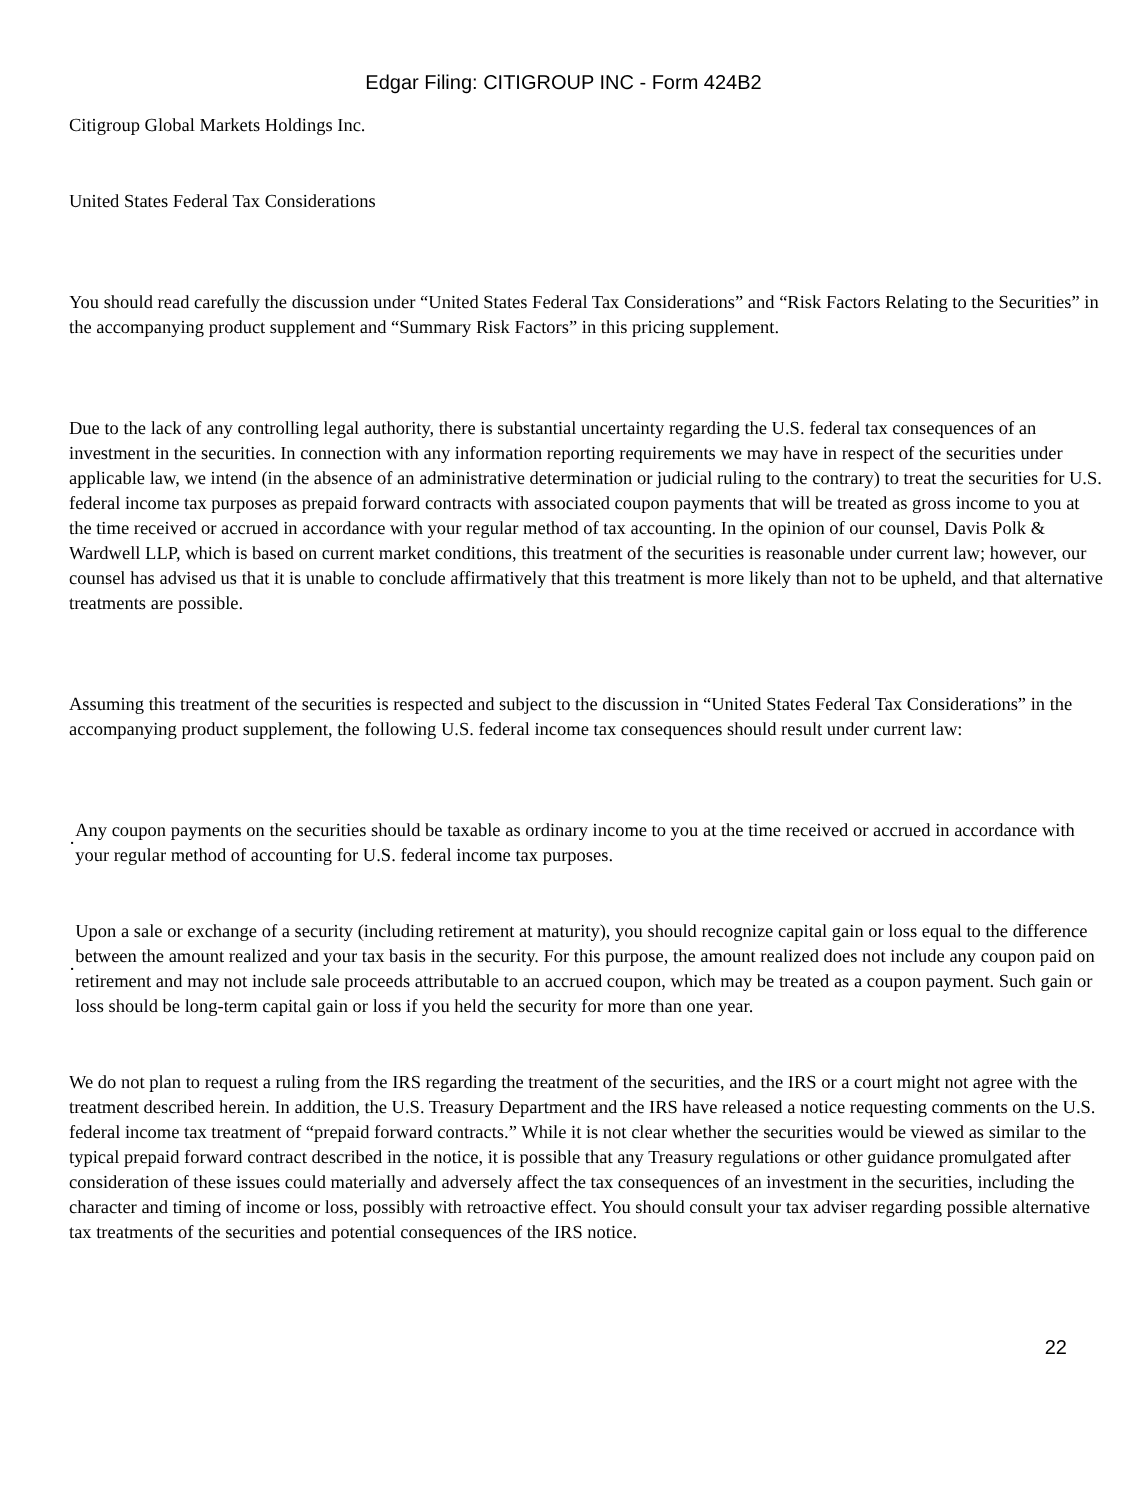Edgar Filing: CITIGROUP INC - Form 424B2
Citigroup Global Markets Holdings Inc.
United States Federal Tax Considerations
You should read carefully the discussion under “United States Federal Tax Considerations” and “Risk Factors Relating to the Securities” in the accompanying product supplement and “Summary Risk Factors” in this pricing supplement.
Due to the lack of any controlling legal authority, there is substantial uncertainty regarding the U.S. federal tax consequences of an investment in the securities. In connection with any information reporting requirements we may have in respect of the securities under applicable law, we intend (in the absence of an administrative determination or judicial ruling to the contrary) to treat the securities for U.S. federal income tax purposes as prepaid forward contracts with associated coupon payments that will be treated as gross income to you at the time received or accrued in accordance with your regular method of tax accounting. In the opinion of our counsel, Davis Polk & Wardwell LLP, which is based on current market conditions, this treatment of the securities is reasonable under current law; however, our counsel has advised us that it is unable to conclude affirmatively that this treatment is more likely than not to be upheld, and that alternative treatments are possible.
Assuming this treatment of the securities is respected and subject to the discussion in “United States Federal Tax Considerations” in the accompanying product supplement, the following U.S. federal income tax consequences should result under current law:
·
Any coupon payments on the securities should be taxable as ordinary income to you at the time received or accrued in accordance with your regular method of accounting for U.S. federal income tax purposes.
·
Upon a sale or exchange of a security (including retirement at maturity), you should recognize capital gain or loss equal to the difference between the amount realized and your tax basis in the security. For this purpose, the amount realized does not include any coupon paid on retirement and may not include sale proceeds attributable to an accrued coupon, which may be treated as a coupon payment. Such gain or loss should be long-term capital gain or loss if you held the security for more than one year.
We do not plan to request a ruling from the IRS regarding the treatment of the securities, and the IRS or a court might not agree with the treatment described herein. In addition, the U.S. Treasury Department and the IRS have released a notice requesting comments on the U.S. federal income tax treatment of “prepaid forward contracts.” While it is not clear whether the securities would be viewed as similar to the typical prepaid forward contract described in the notice, it is possible that any Treasury regulations or other guidance promulgated after consideration of these issues could materially and adversely affect the tax consequences of an investment in the securities, including the character and timing of income or loss, possibly with retroactive effect. You should consult your tax adviser regarding possible alternative tax treatments of the securities and potential consequences of the IRS notice.
22